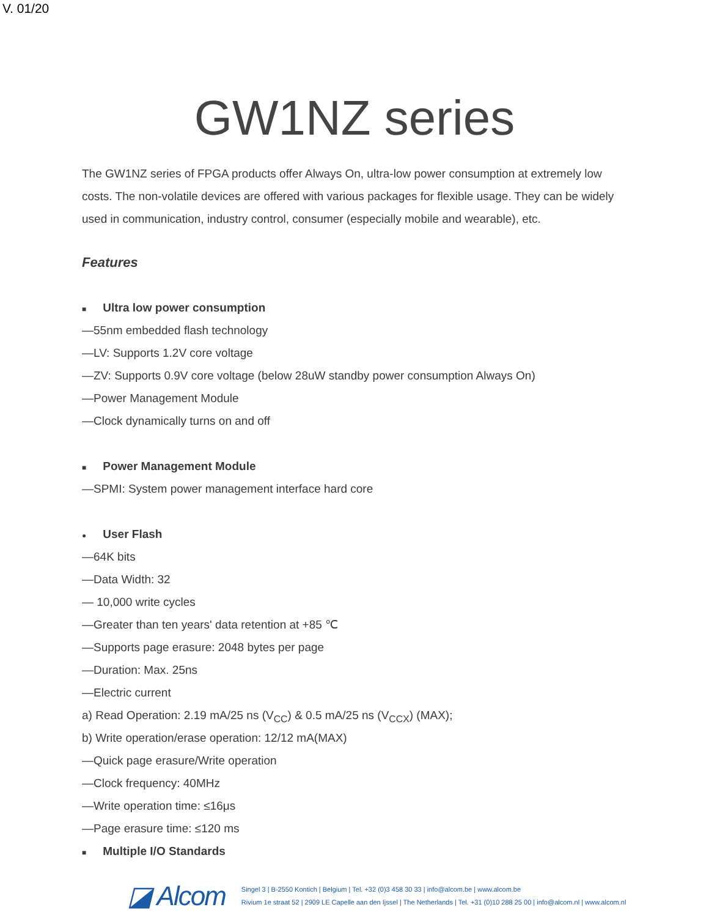V. 01/20
GW1NZ series
The GW1NZ series of FPGA products offer Always On, ultra-low power consumption at extremely low costs. The non-volatile devices are offered with various packages for flexible usage. They can be widely used in communication, industry control, consumer (especially mobile and wearable), etc.
Features
■ Ultra low power consumption
—55nm embedded flash technology
—LV: Supports 1.2V core voltage
—ZV: Supports 0.9V core voltage (below 28uW standby power consumption Always On)
—Power Management Module
—Clock dynamically turns on and off
■ Power Management Module
—SPMI: System power management interface hard core
● User Flash
—64K bits
—Data Width: 32
— 10,000 write cycles
—Greater than ten years' data retention at +85 ℃
—Supports page erasure: 2048 bytes per page
—Duration: Max. 25ns
—Electric current
a) Read Operation: 2.19 mA/25 ns (V<sub>CC</sub>) & 0.5 mA/25 ns (V<sub>CCX</sub>) (MAX);
b) Write operation/erase operation: 12/12 mA(MAX)
—Quick page erasure/Write operation
—Clock frequency: 40MHz
—Write operation time: ≤16μs
—Page erasure time: ≤120 ms
■ Multiple I/O Standards
◪ Alcom
Singel 3 | B-2550 Kontich | Belgium | Tel. +32 (0)3 458 30 33 | info@alcom.be | www.alcom.be
Rivium 1e straat 52 | 2909 LE Capelle aan den Ijssel | The Netherlands | Tel. +31 (0)10 288 25 00 | info@alcom.nl | www.alcom.nl